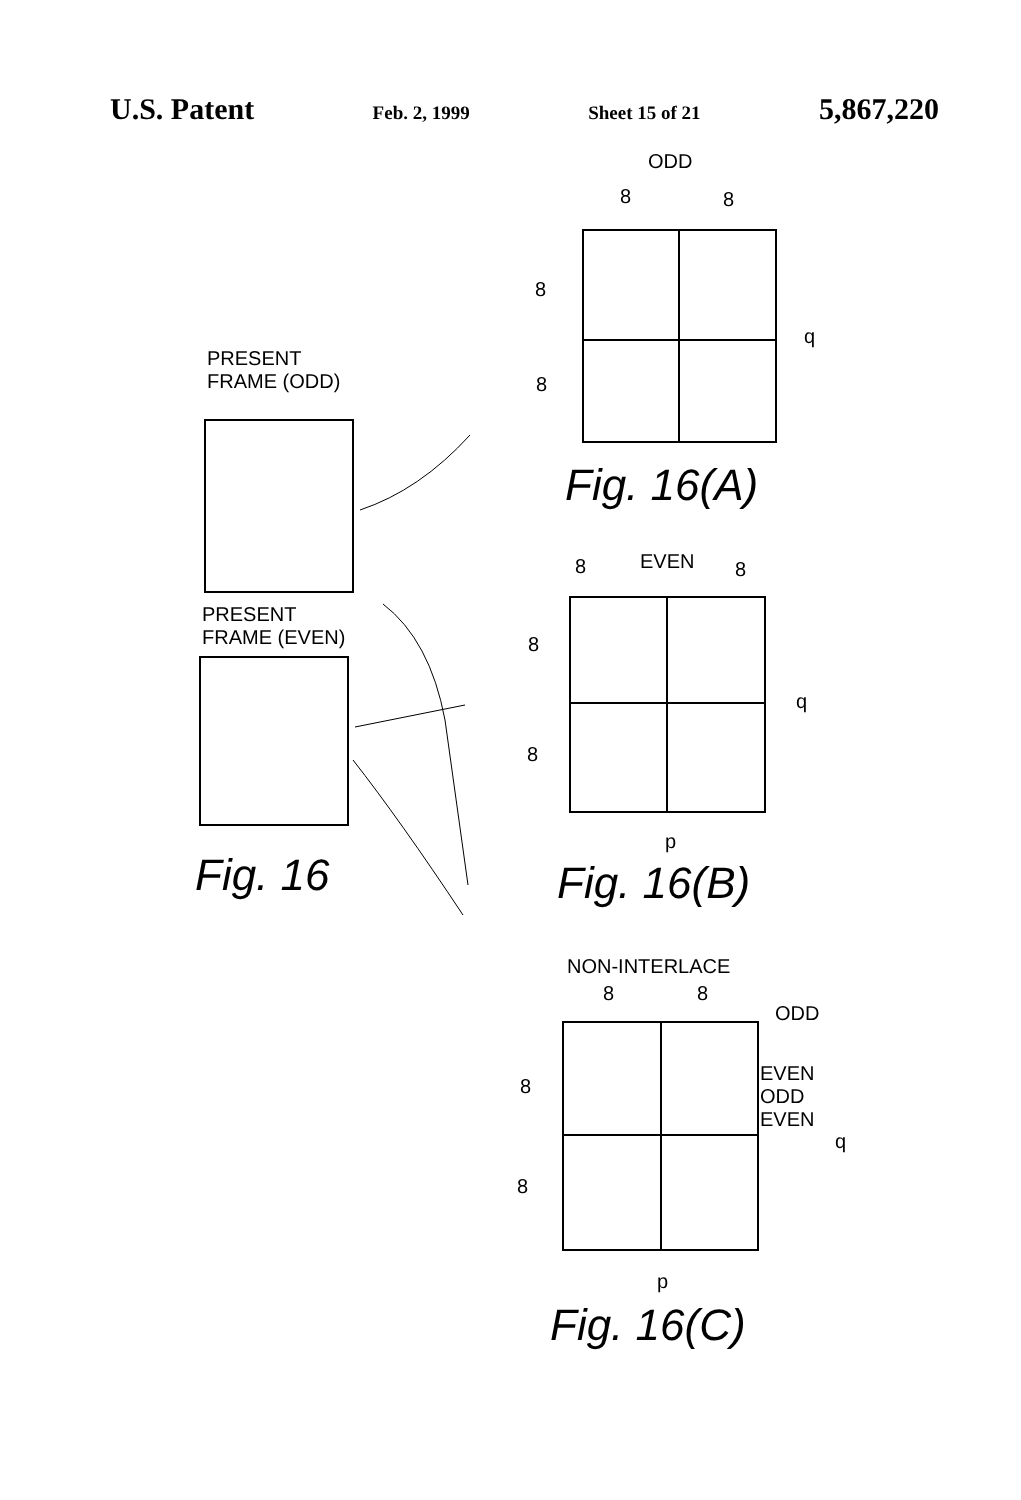U.S. Patent Feb. 2, 1999 Sheet 15 of 21 5,867,220
PRESENT
FRAME (ODD)
PRESENT
FRAME (EVEN)
Fig. 16
ODD
8 8
8
8
q
Fig. 16(A)
8 EVEN 8
8
8
q
p
Fig. 16(B)
NON-INTERLACE
8 8
ODD
EVEN
ODD
EVEN
8
8
q
p
Fig. 16(C)